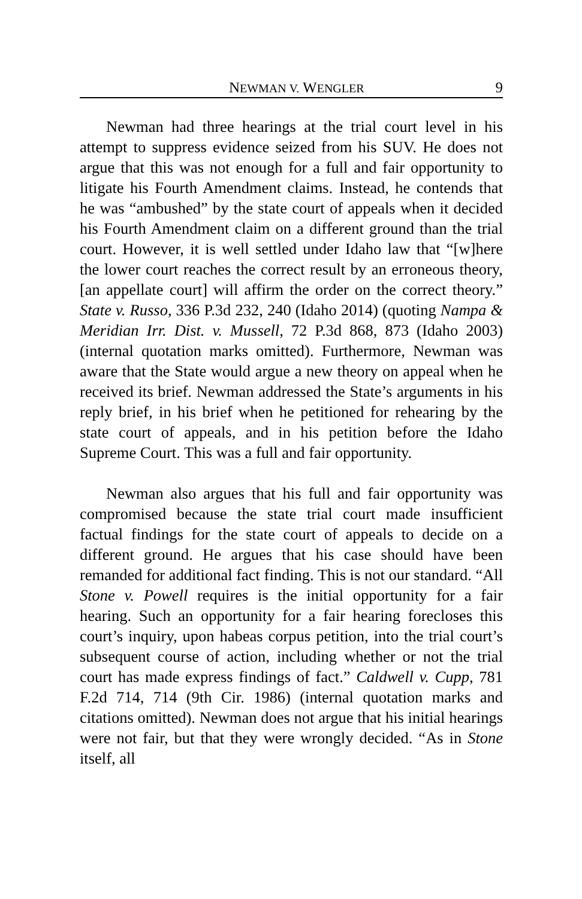NEWMAN V. WENGLER 9
Newman had three hearings at the trial court level in his attempt to suppress evidence seized from his SUV. He does not argue that this was not enough for a full and fair opportunity to litigate his Fourth Amendment claims. Instead, he contends that he was “ambushed” by the state court of appeals when it decided his Fourth Amendment claim on a different ground than the trial court. However, it is well settled under Idaho law that “[w]here the lower court reaches the correct result by an erroneous theory, [an appellate court] will affirm the order on the correct theory.” State v. Russo, 336 P.3d 232, 240 (Idaho 2014) (quoting Nampa & Meridian Irr. Dist. v. Mussell, 72 P.3d 868, 873 (Idaho 2003) (internal quotation marks omitted). Furthermore, Newman was aware that the State would argue a new theory on appeal when he received its brief. Newman addressed the State’s arguments in his reply brief, in his brief when he petitioned for rehearing by the state court of appeals, and in his petition before the Idaho Supreme Court. This was a full and fair opportunity.
Newman also argues that his full and fair opportunity was compromised because the state trial court made insufficient factual findings for the state court of appeals to decide on a different ground. He argues that his case should have been remanded for additional fact finding. This is not our standard. “All Stone v. Powell requires is the initial opportunity for a fair hearing. Such an opportunity for a fair hearing forecloses this court’s inquiry, upon habeas corpus petition, into the trial court’s subsequent course of action, including whether or not the trial court has made express findings of fact.” Caldwell v. Cupp, 781 F.2d 714, 714 (9th Cir. 1986) (internal quotation marks and citations omitted). Newman does not argue that his initial hearings were not fair, but that they were wrongly decided. “As in Stone itself, all